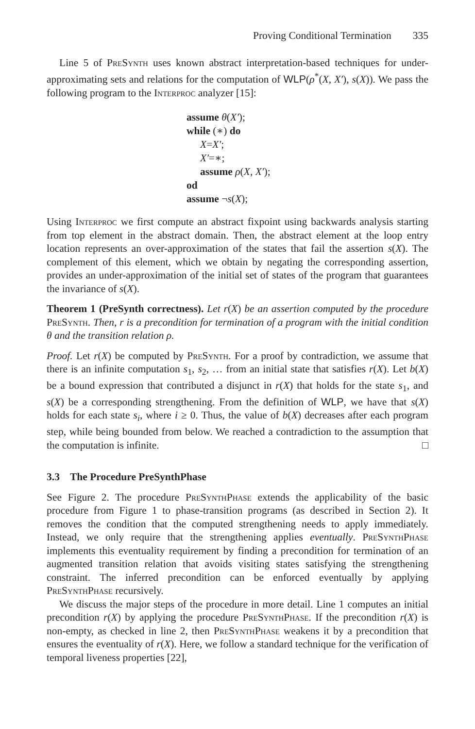Proving Conditional Termination 335
Line 5 of PreSynth uses known abstract interpretation-based techniques for under-approximating sets and relations for the computation of WLP(ρ<sup>*</sup>(X, X′), s(X)). We pass the following program to the Interproc analyzer [15]:
assume θ(X′);
while (∗) do
X=X′;
X′=∗;
assume ρ(X, X′);
od
assume ¬s(X);
Using Interproc we first compute an abstract fixpoint using backwards analysis starting from top element in the abstract domain. Then, the abstract element at the loop entry location represents an over-approximation of the states that fail the assertion s(X). The complement of this element, which we obtain by negating the corresponding assertion, provides an under-approximation of the initial set of states of the program that guarantees the invariance of s(X).
Theorem 1 (PreSynth correctness). Let r(X) be an assertion computed by the procedure PreSynth. Then, r is a precondition for termination of a program with the initial condition θ and the transition relation ρ.
Proof. Let r(X) be computed by PreSynth. For a proof by contradiction, we assume that there is an infinite computation s<sub>1</sub>, s<sub>2</sub>, … from an initial state that satisfies r(X). Let b(X) be a bound expression that contributed a disjunct in r(X) that holds for the state s<sub>1</sub>, and s(X) be a corresponding strengthening. From the definition of WLP, we have that s(X) holds for each state s<sub>i</sub>, where i ≥ 0. Thus, the value of b(X) decreases after each program step, while being bounded from below. We reached a contradiction to the assumption that the computation is infinite. □
3.3 The Procedure PreSynthPhase
See Figure 2. The procedure PreSynthPhase extends the applicability of the basic procedure from Figure 1 to phase-transition programs (as described in Section 2). It removes the condition that the computed strengthening needs to apply immediately. Instead, we only require that the strengthening applies eventually. PreSynthPhase implements this eventuality requirement by finding a precondition for termination of an augmented transition relation that avoids visiting states satisfying the strengthening constraint. The inferred precondition can be enforced eventually by applying PreSynthPhase recursively.
We discuss the major steps of the procedure in more detail. Line 1 computes an initial precondition r(X) by applying the procedure PreSynthPhase. If the precondition r(X) is non-empty, as checked in line 2, then PreSynthPhase weakens it by a precondition that ensures the eventuality of r(X). Here, we follow a standard technique for the verification of temporal liveness properties [22],